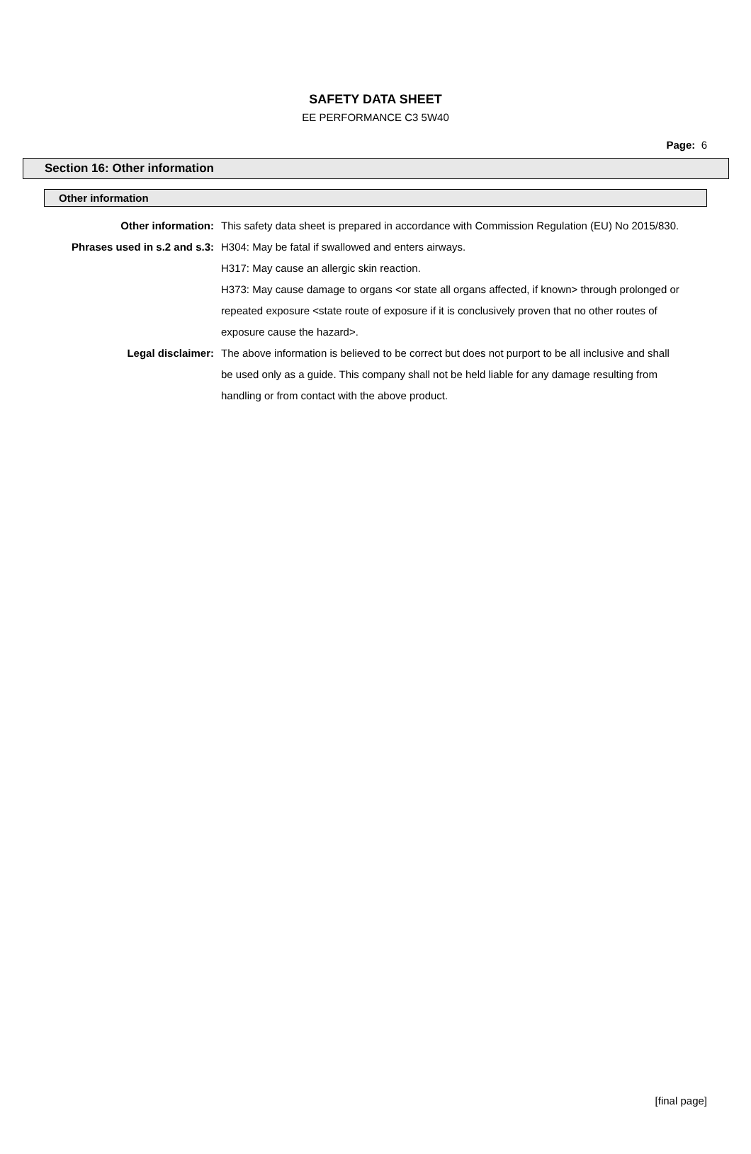SAFETY DATA SHEET
EE PERFORMANCE C3 5W40
Page: 6
Section 16: Other information
Other information
| Other information: | This safety data sheet is prepared in accordance with Commission Regulation (EU) No 2015/830. |
| Phrases used in s.2 and s.3: | H304: May be fatal if swallowed and enters airways. H317: May cause an allergic skin reaction. H373: May cause damage to organs <or state all organs affected, if known> through prolonged or repeated exposure <state route of exposure if it is conclusively proven that no other routes of exposure cause the hazard>. |
| Legal disclaimer: | The above information is believed to be correct but does not purport to be all inclusive and shall be used only as a guide. This company shall not be held liable for any damage resulting from handling or from contact with the above product. |
[final page]